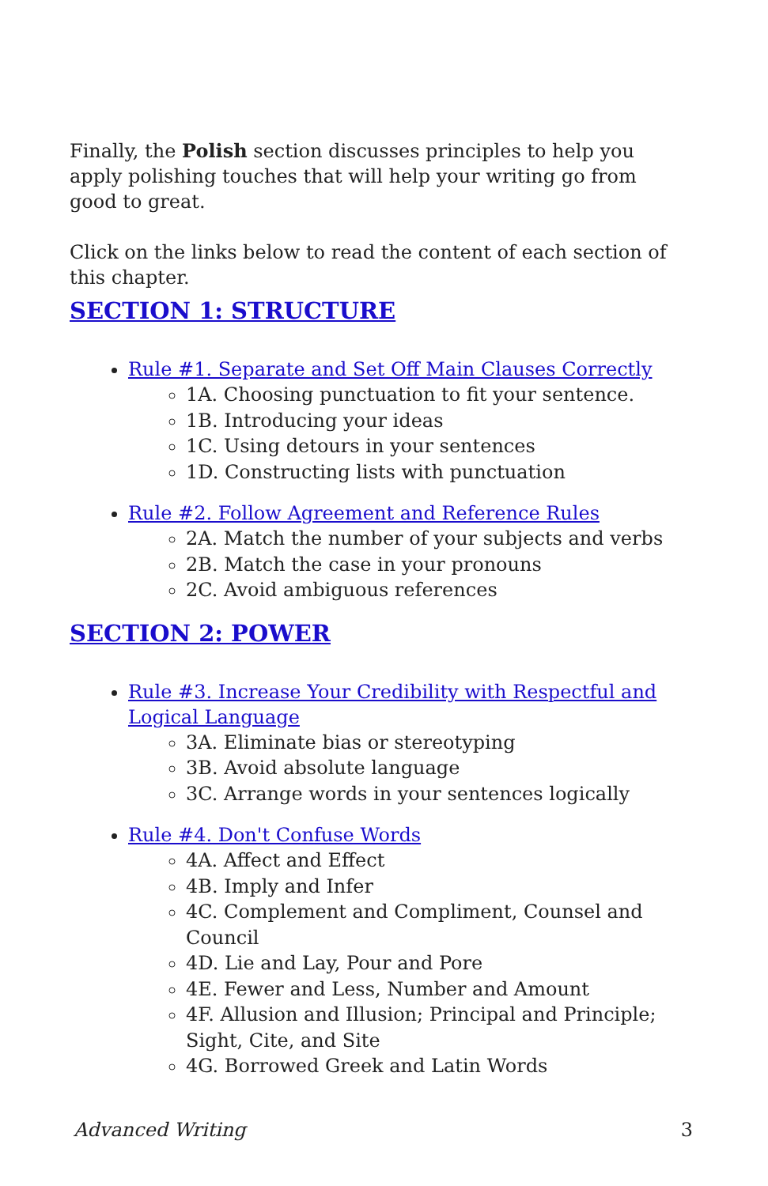Finally, the Polish section discusses principles to help you apply polishing touches that will help your writing go from good to great.
Click on the links below to read the content of each section of this chapter.
SECTION 1: STRUCTURE
Rule #1. Separate and Set Off Main Clauses Correctly
1A. Choosing punctuation to fit your sentence.
1B. Introducing your ideas
1C. Using detours in your sentences
1D. Constructing lists with punctuation
Rule #2. Follow Agreement and Reference Rules
2A. Match the number of your subjects and verbs
2B. Match the case in your pronouns
2C. Avoid ambiguous references
SECTION 2: POWER
Rule #3. Increase Your Credibility with Respectful and Logical Language
3A. Eliminate bias or stereotyping
3B. Avoid absolute language
3C. Arrange words in your sentences logically
Rule #4. Don't Confuse Words
4A. Affect and Effect
4B. Imply and Infer
4C. Complement and Compliment, Counsel and Council
4D. Lie and Lay, Pour and Pore
4E. Fewer and Less, Number and Amount
4F. Allusion and Illusion; Principal and Principle; Sight, Cite, and Site
4G. Borrowed Greek and Latin Words
Advanced Writing 3